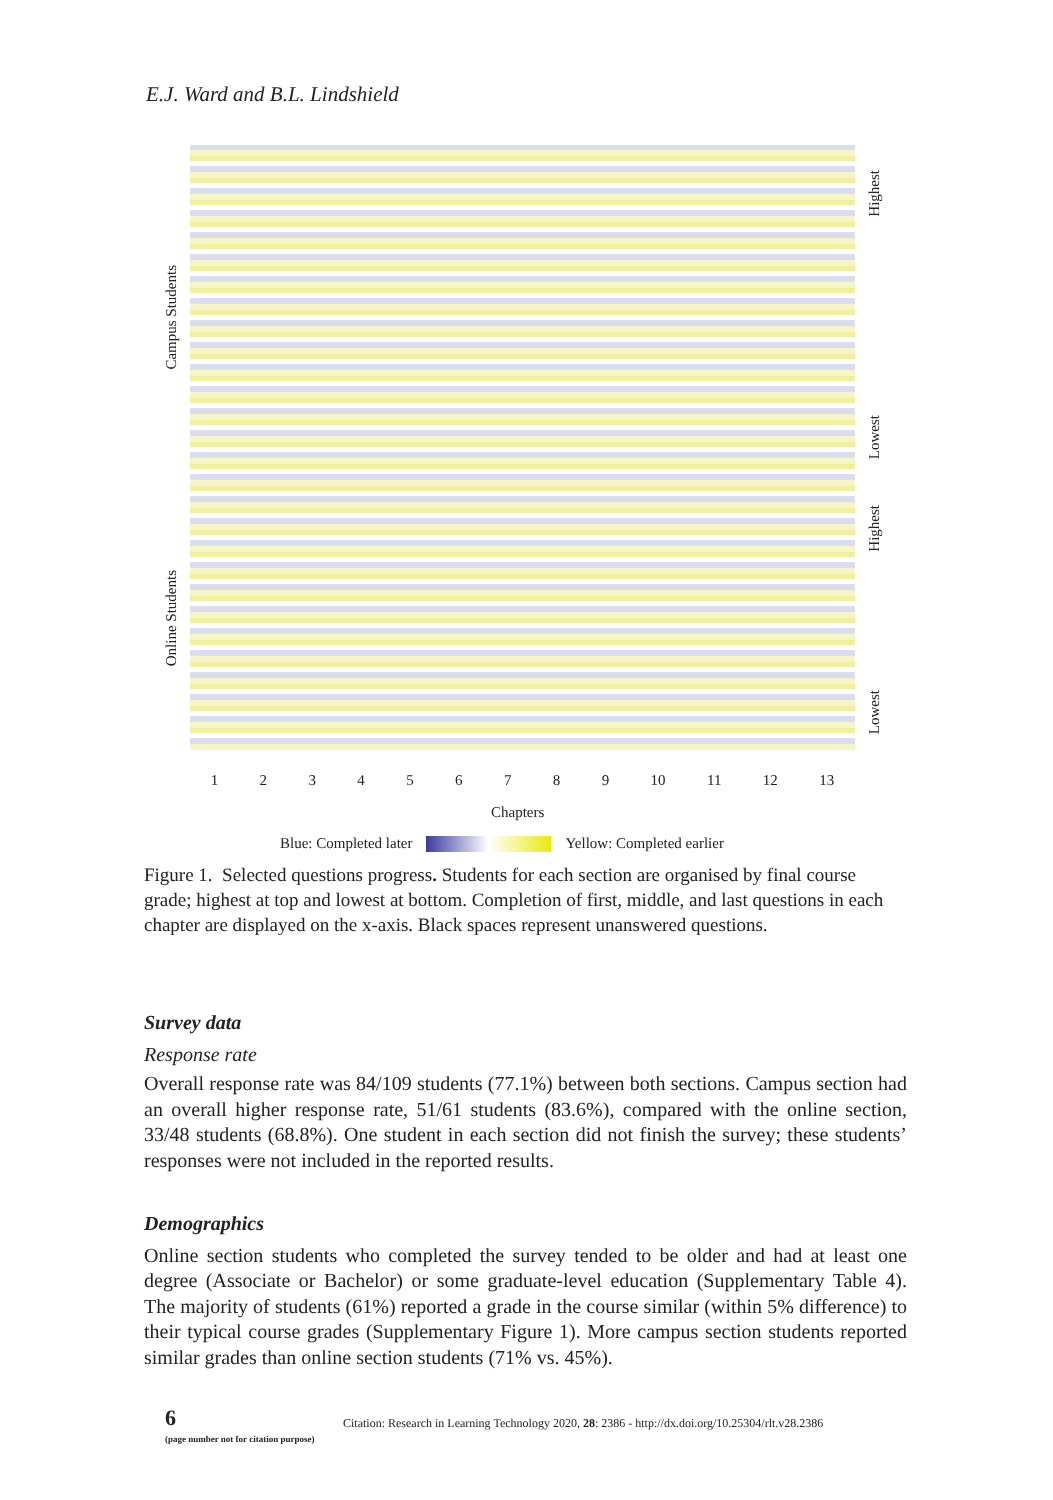E.J. Ward and B.L. Lindshield
Campus Students
Online Students
Highest
Lowest
Highest
Lowest
1 2 3 4 5 6 7 8 9 10 11 12 13
Chapters
Blue: Completed later Yellow: Completed earlier
Figure 1. Selected questions progress. Students for each section are organised by final course grade; highest at top and lowest at bottom. Completion of first, middle, and last questions in each chapter are displayed on the x-axis. Black spaces represent unanswered questions.
Survey data
Response rate
Overall response rate was 84/109 students (77.1%) between both sections. Campus section had an overall higher response rate, 51/61 students (83.6%), compared with the online section, 33/48 students (68.8%). One student in each section did not finish the survey; these students’ responses were not included in the reported results.
Demographics
Online section students who completed the survey tended to be older and had at least one degree (Associate or Bachelor) or some graduate-level education (Supplementary Table 4). The majority of students (61%) reported a grade in the course similar (within 5% difference) to their typical course grades (Supplementary Figure 1). More campus section students reported similar grades than online section students (71% vs. 45%).
6
(page number not for citation purpose)
Citation: Research in Learning Technology 2020, 28: 2386 - http://dx.doi.org/10.25304/rlt.v28.2386